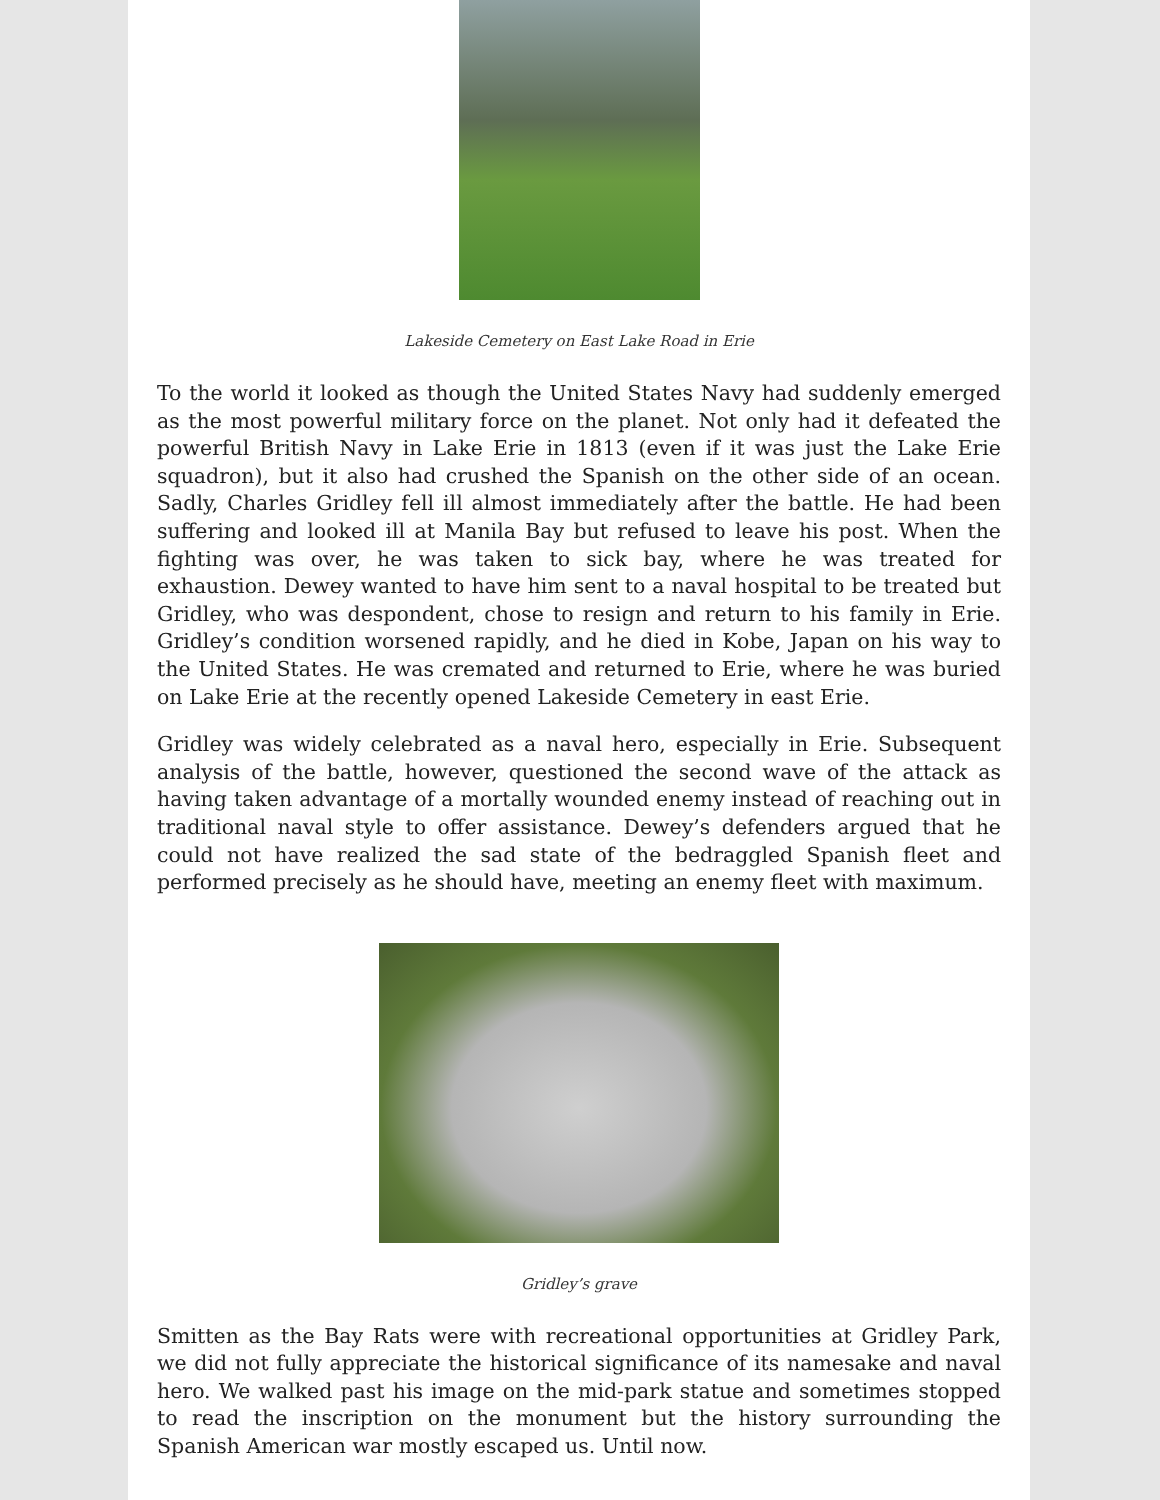Lakeside Cemetery on East Lake Road in Erie
To the world it looked as though the United States Navy had suddenly emerged as the most powerful military force on the planet. Not only had it defeated the powerful British Navy in Lake Erie in 1813 (even if it was just the Lake Erie squadron), but it also had crushed the Spanish on the other side of an ocean. Sadly, Charles Gridley fell ill almost immediately after the battle. He had been suffering and looked ill at Manila Bay but refused to leave his post. When the fighting was over, he was taken to sick bay, where he was treated for exhaustion. Dewey wanted to have him sent to a naval hospital to be treated but Gridley, who was despondent, chose to resign and return to his family in Erie. Gridley’s condition worsened rapidly, and he died in Kobe, Japan on his way to the United States. He was cremated and returned to Erie, where he was buried on Lake Erie at the recently opened Lakeside Cemetery in east Erie.
Gridley was widely celebrated as a naval hero, especially in Erie. Subsequent analysis of the battle, however, questioned the second wave of the attack as having taken advantage of a mortally wounded enemy instead of reaching out in traditional naval style to offer assistance. Dewey’s defenders argued that he could not have realized the sad state of the bedraggled Spanish fleet and performed precisely as he should have, meeting an enemy fleet with maximum.
Gridley’s grave
Smitten as the Bay Rats were with recreational opportunities at Gridley Park, we did not fully appreciate the historical significance of its namesake and naval hero. We walked past his image on the mid-park statue and sometimes stopped to read the inscription on the monument but the history surrounding the Spanish American war mostly escaped us. Until now.